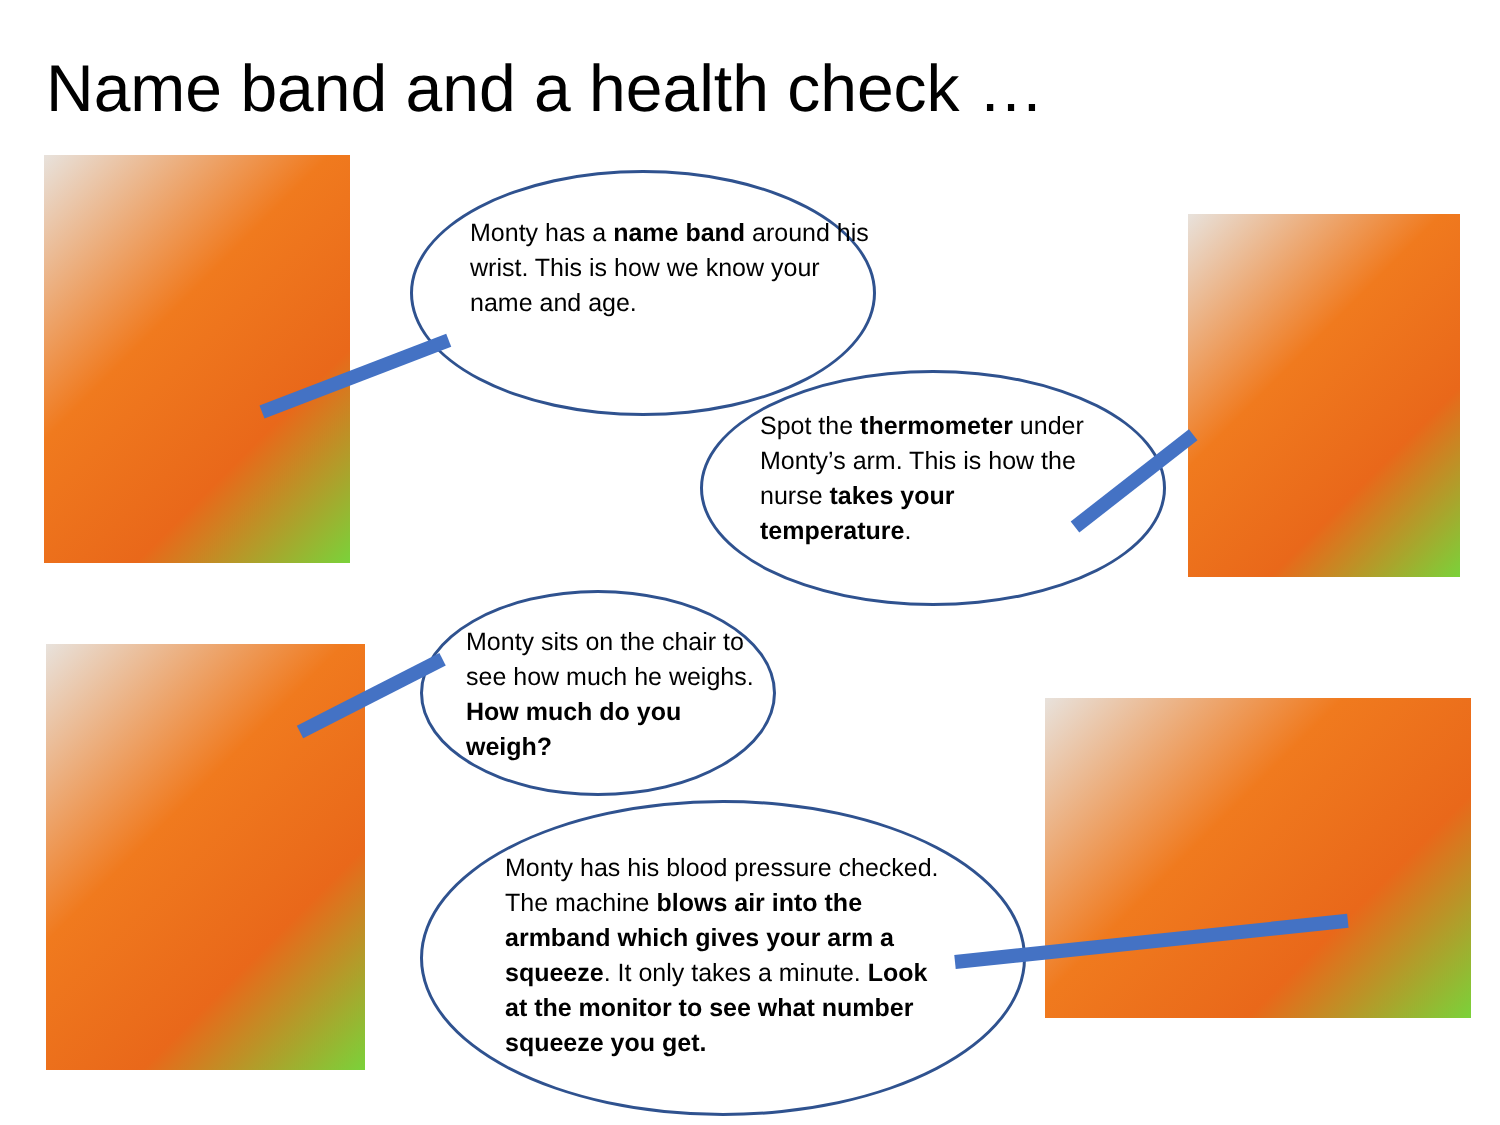Name band and a health check …
Monty has a name band around his wrist. This is how we know your name and age.
Spot the thermometer under Monty’s arm. This is how the nurse takes your temperature.
Monty sits on the chair to see how much he weighs. How much do you weigh?
Monty has his blood pressure checked. The machine blows air into the armband which gives your arm a squeeze. It only takes a minute. Look at the monitor to see what number squeeze you get.